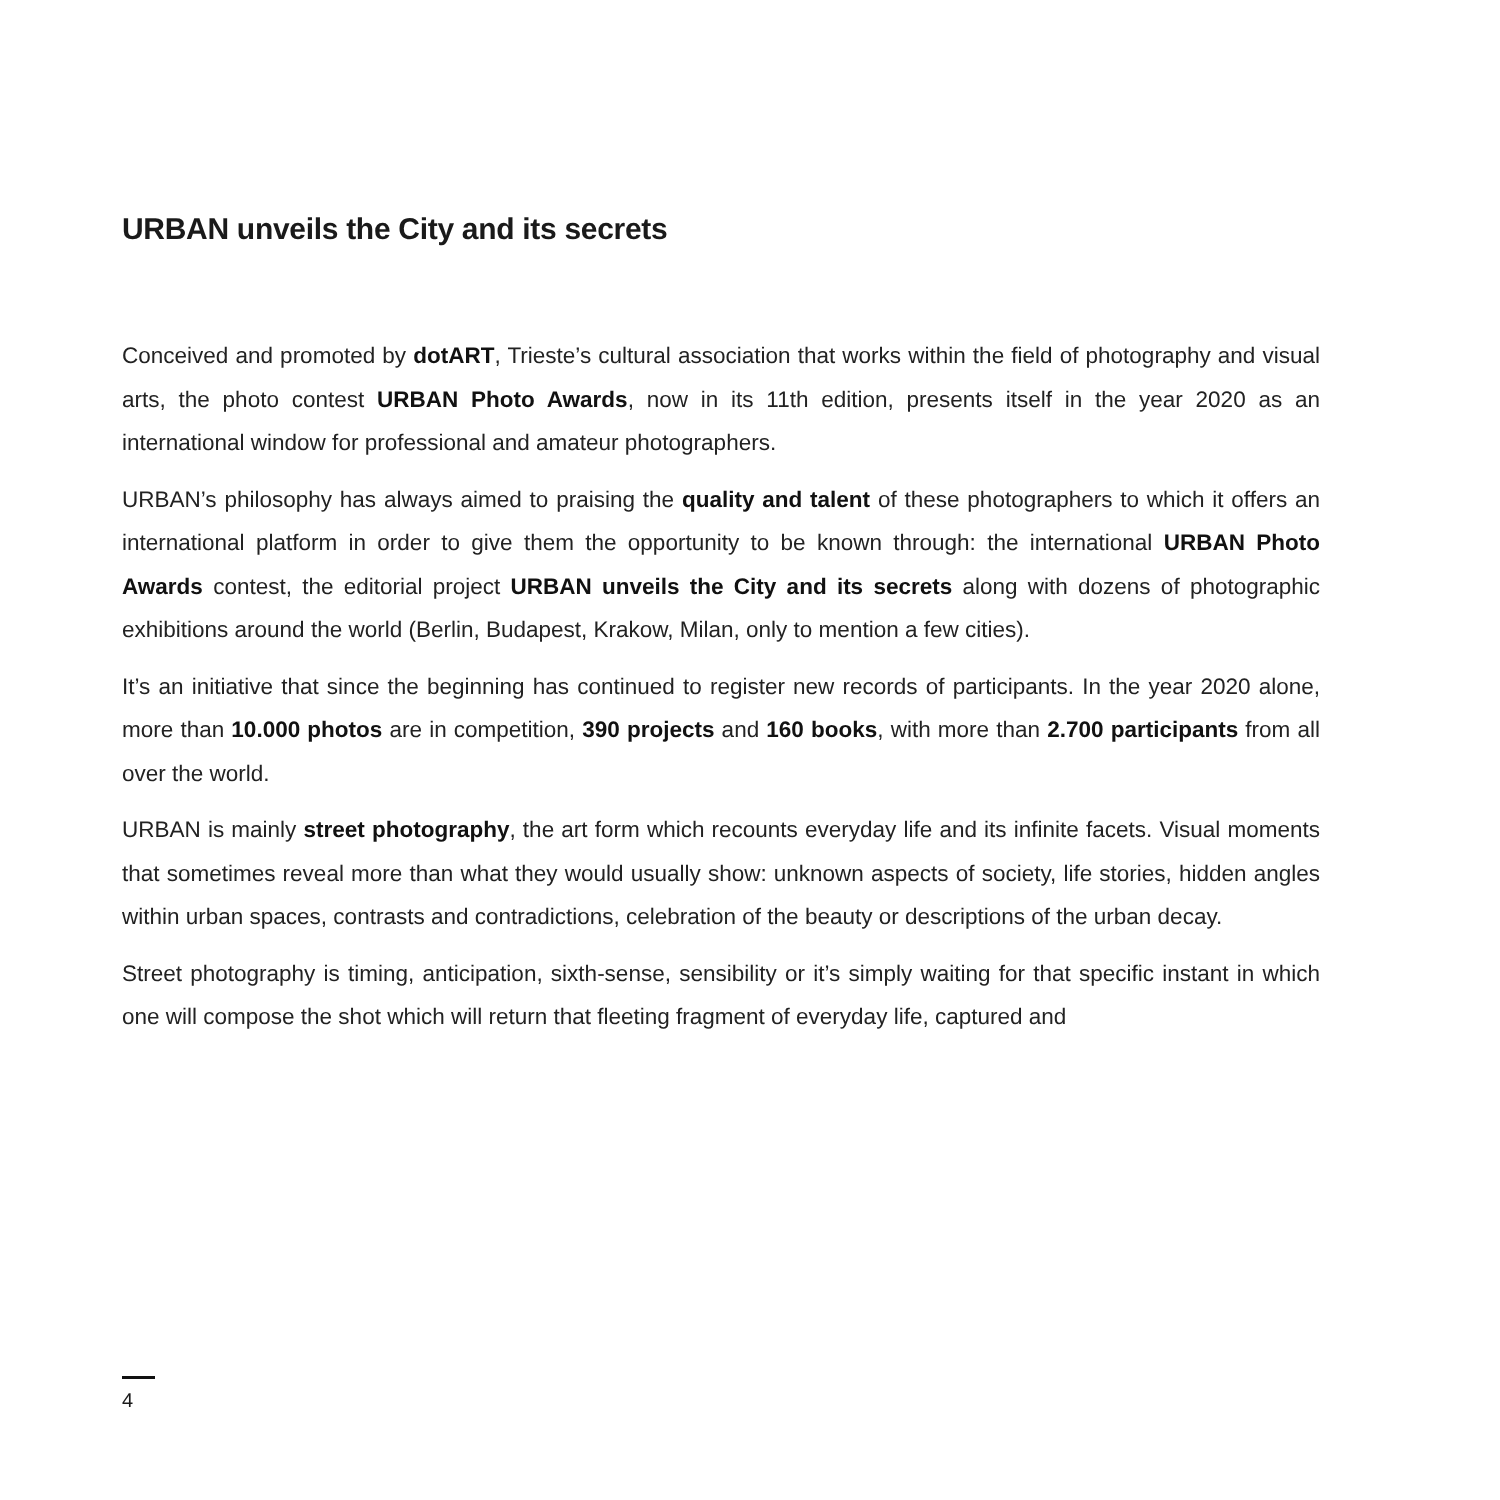URBAN unveils the City and its secrets
Conceived and promoted by dotART, Trieste’s cultural association that works within the field of photography and visual arts, the photo contest URBAN Photo Awards, now in its 11th edition, presents itself in the year 2020 as an international window for professional and amateur photographers.
URBAN’s philosophy has always aimed to praising the quality and talent of these photographers to which it offers an international platform in order to give them the opportunity to be known through: the international URBAN Photo Awards contest, the editorial project URBAN unveils the City and its secrets along with dozens of photographic exhibitions around the world (Berlin, Budapest, Krakow, Milan, only to mention a few cities).
It’s an initiative that since the beginning has continued to register new records of participants. In the year 2020 alone, more than 10.000 photos are in competition, 390 projects and 160 books, with more than 2.700 participants from all over the world.
URBAN is mainly street photography, the art form which recounts everyday life and its infinite facets. Visual moments that sometimes reveal more than what they would usually show: unknown aspects of society, life stories, hidden angles within urban spaces, contrasts and contradictions, celebration of the beauty or descriptions of the urban decay.
Street photography is timing, anticipation, sixth-sense, sensibility or it’s simply waiting for that specific instant in which one will compose the shot which will return that fleeting fragment of everyday life, captured and
4